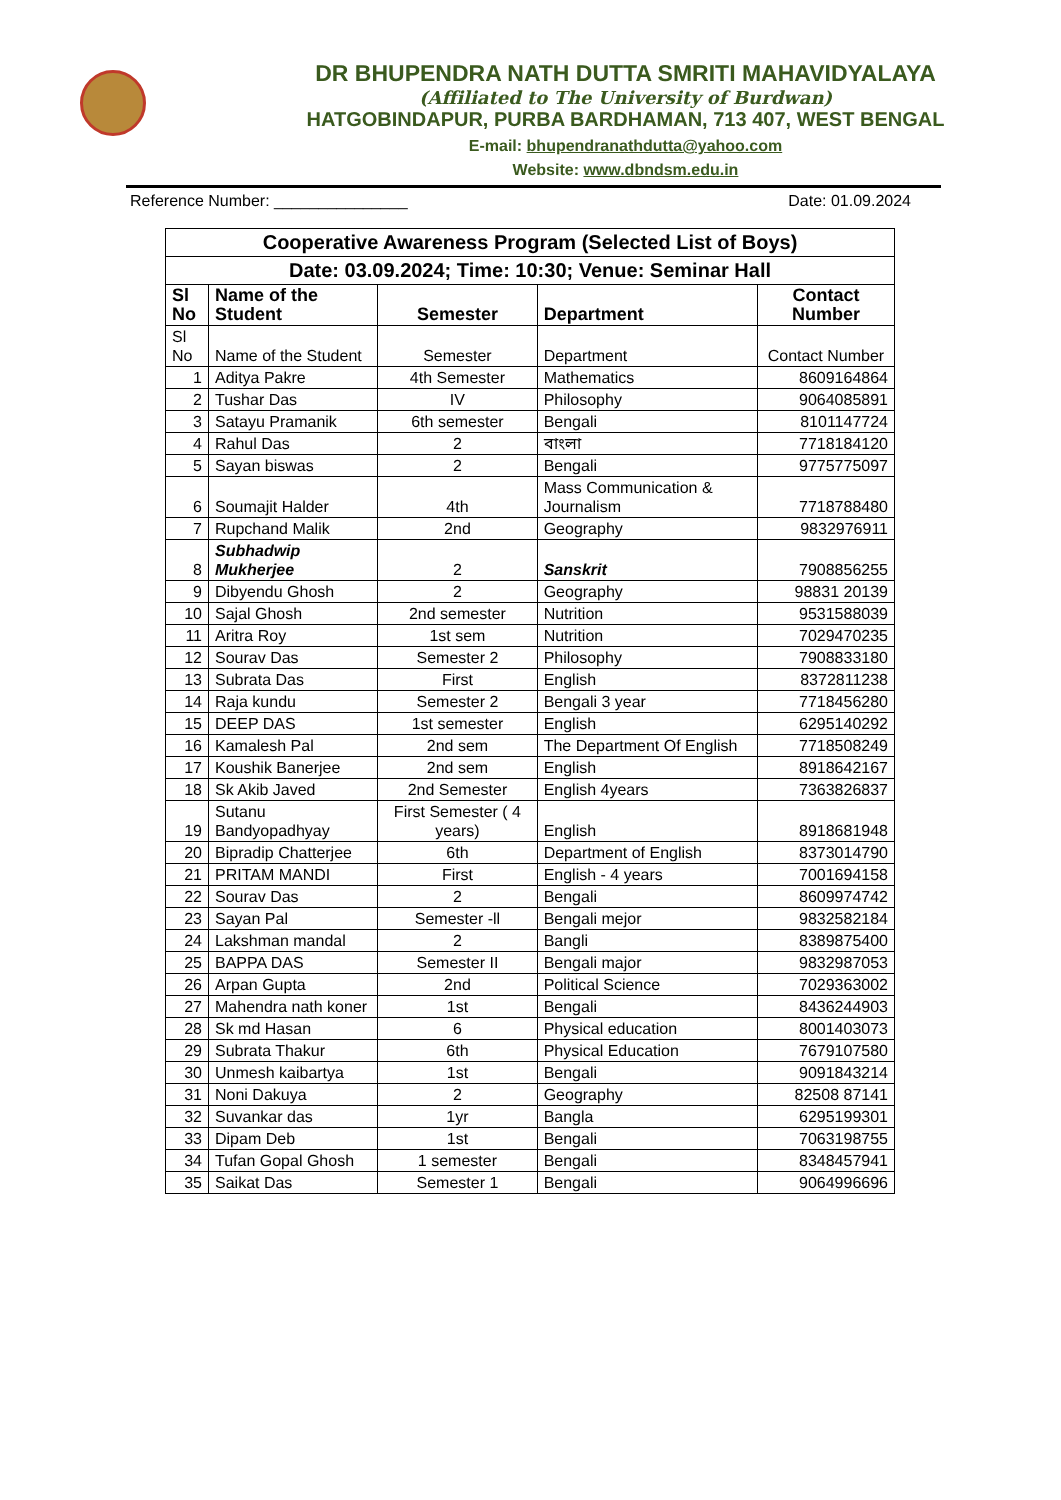DR BHUPENDRA NATH DUTTA SMRITI MAHAVIDYALAYA
(Affiliated to The University of Burdwan)
HATGOBINDAPUR, PURBA BARDHAMAN, 713 407, WEST BENGAL
E-mail: bhupendranathdutta@yahoo.com
Website: www.dbndsm.edu.in
Reference Number: _______________ Date: 01.09.2024
| Cooperative Awareness Program (Selected List of Boys) | | | | |
| Date: 03.09.2024; Time: 10:30; Venue: Seminar Hall | | | | |
| Sl No | Name of the Student | Semester | Department | Contact Number |
| Sl No | Name of the Student | Semester | Department | Contact Number |
| 1 | Aditya Pakre | 4th Semester | Mathematics | 8609164864 |
| 2 | Tushar Das | IV | Philosophy | 9064085891 |
| 3 | Satayu Pramanik | 6th semester | Bengali | 8101147724 |
| 4 | Rahul Das | 2 | বাংলা | 7718184120 |
| 5 | Sayan biswas | 2 | Bengali | 9775775097 |
| 6 | Soumajit Halder | 4th | Mass Communication & Journalism | 7718788480 |
| 7 | Rupchand Malik | 2nd | Geography | 9832976911 |
| 8 | Subhadwip Mukherjee | 2 | Sanskrit | 7908856255 |
| 9 | Dibyendu Ghosh | 2 | Geography | 98831 20139 |
| 10 | Sajal Ghosh | 2nd semester | Nutrition | 9531588039 |
| 11 | Aritra Roy | 1st sem | Nutrition | 7029470235 |
| 12 | Sourav Das | Semester 2 | Philosophy | 7908833180 |
| 13 | Subrata Das | First | English | 8372811238 |
| 14 | Raja kundu | Semester 2 | Bengali 3 year | 7718456280 |
| 15 | DEEP DAS | 1st semester | English | 6295140292 |
| 16 | Kamalesh Pal | 2nd sem | The Department Of English | 7718508249 |
| 17 | Koushik Banerjee | 2nd sem | English | 8918642167 |
| 18 | Sk Akib Javed | 2nd Semester | English 4years | 7363826837 |
| 19 | Sutanu Bandyopadhyay | First Semester ( 4 years) | English | 8918681948 |
| 20 | Bipradip Chatterjee | 6th | Department of English | 8373014790 |
| 21 | PRITAM MANDI | First | English - 4 years | 7001694158 |
| 22 | Sourav Das | 2 | Bengali | 8609974742 |
| 23 | Sayan Pal | Semester -ll | Bengali mejor | 9832582184 |
| 24 | Lakshman mandal | 2 | Bangli | 8389875400 |
| 25 | BAPPA DAS | Semester II | Bengali major | 9832987053 |
| 26 | Arpan Gupta | 2nd | Political Science | 7029363002 |
| 27 | Mahendra nath koner | 1st | Bengali | 8436244903 |
| 28 | Sk md Hasan | 6 | Physical education | 8001403073 |
| 29 | Subrata Thakur | 6th | Physical Education | 7679107580 |
| 30 | Unmesh kaibartya | 1st | Bengali | 9091843214 |
| 31 | Noni Dakuya | 2 | Geography | 82508 87141 |
| 32 | Suvankar das | 1yr | Bangla | 6295199301 |
| 33 | Dipam Deb | 1st | Bengali | 7063198755 |
| 34 | Tufan Gopal Ghosh | 1 semester | Bengali | 8348457941 |
| 35 | Saikat Das | Semester 1 | Bengali | 9064996696 |